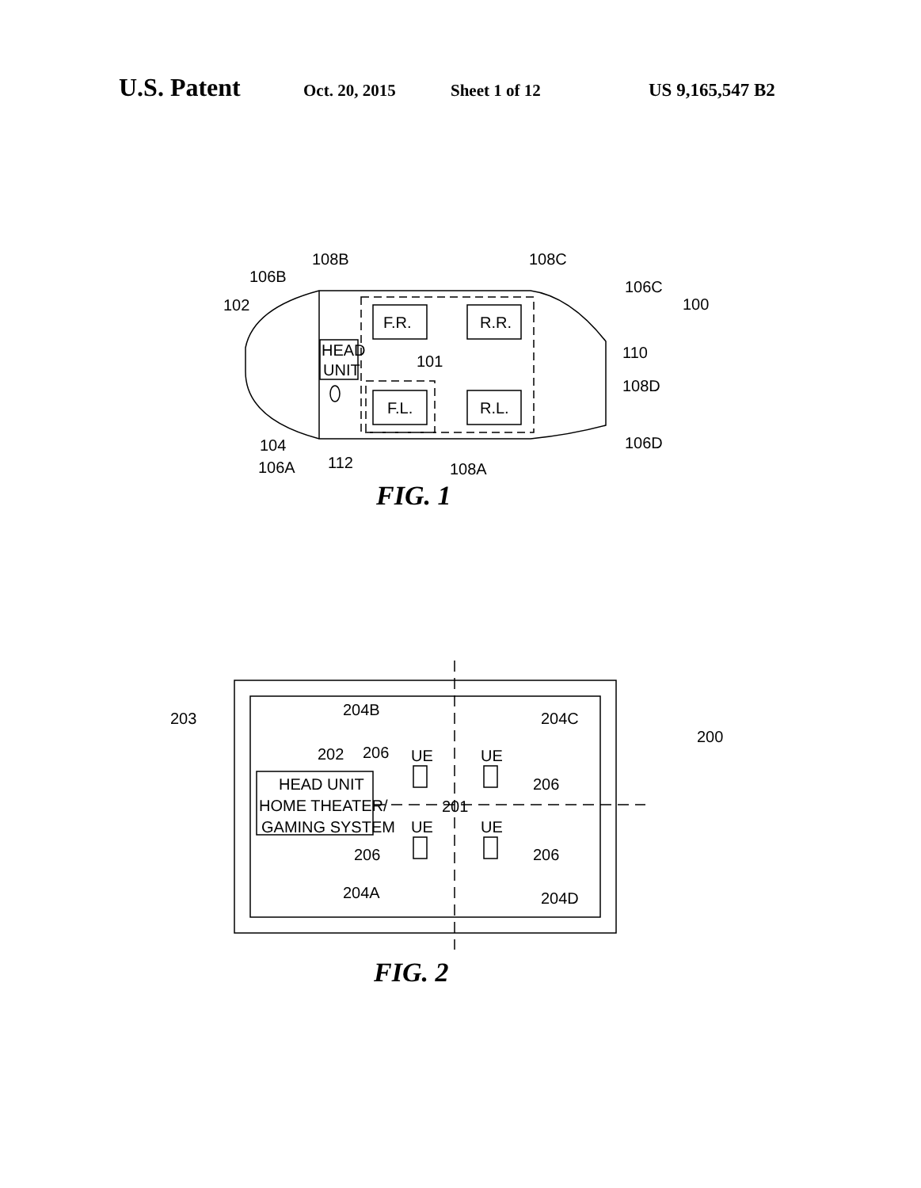U.S. Patent Oct. 20, 2015 Sheet 1 of 12 US 9,165,547 B2
F.R.
R.R.
F.L.
R.L.
HEAD
UNIT
101
108B
108C
106B
106C
102
100
110
108D
104
106A
112
108A
106D
FIG. 1
HEAD UNIT
HOME THEATER/
GAMING SYSTEM
203
204B
204C
200
202
206
UE
UE
206
201
UE
UE
206
206
204A
204D
FIG. 2